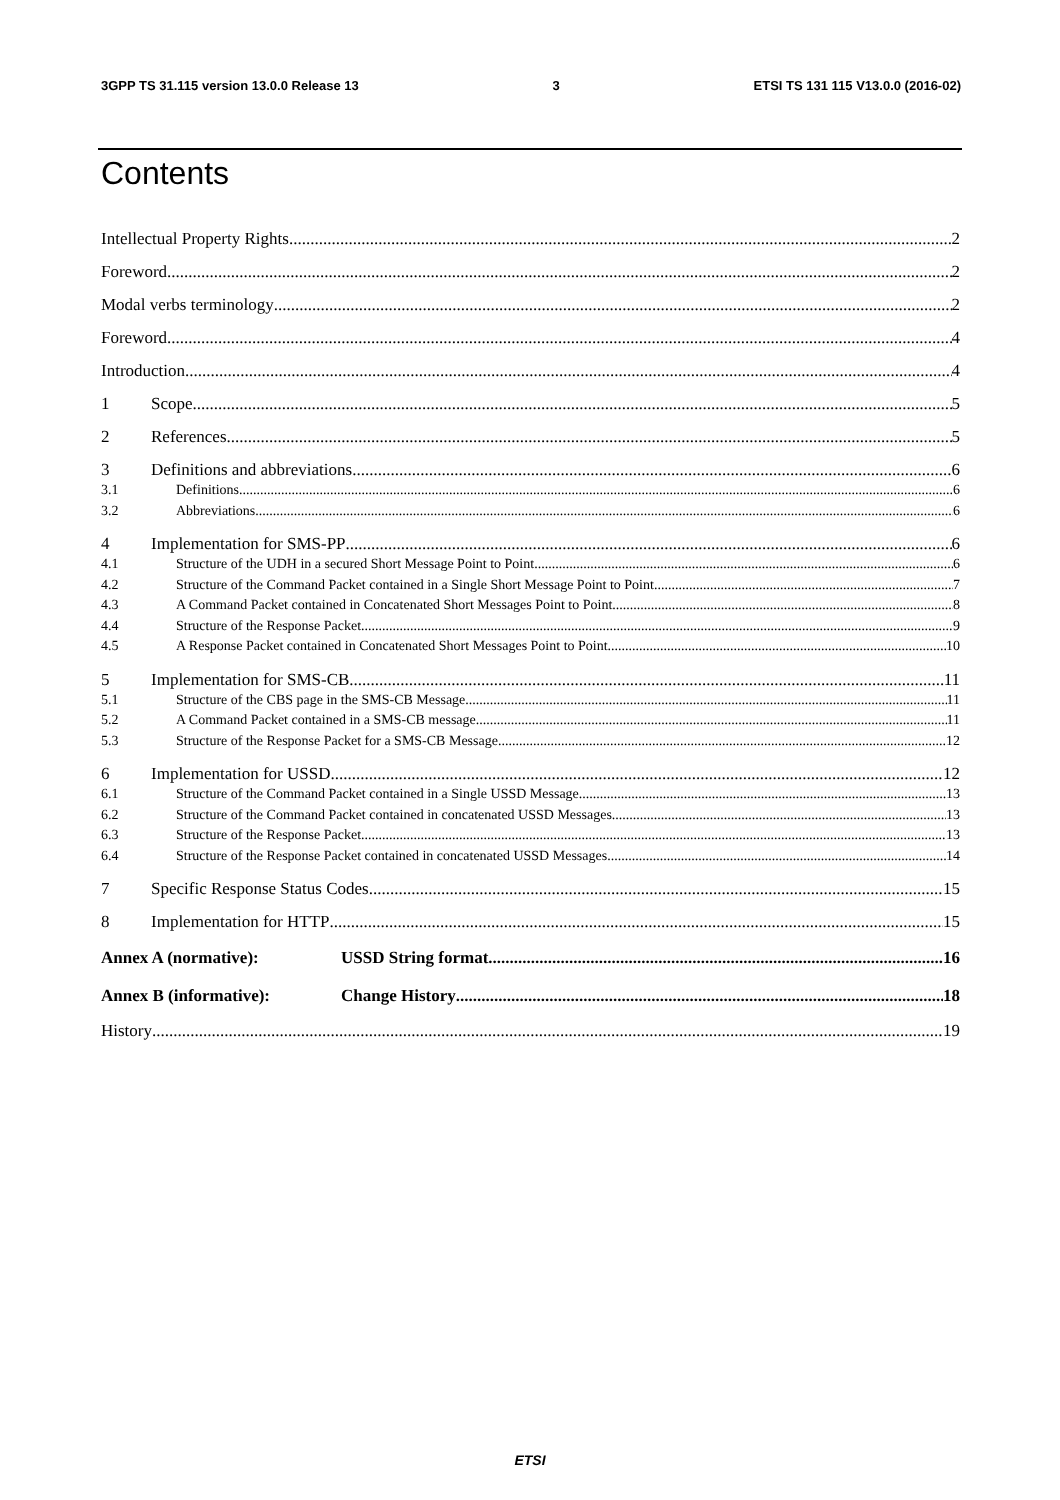3GPP TS 31.115 version 13.0.0 Release 13 3 ETSI TS 131 115 V13.0.0 (2016-02)
Contents
Intellectual Property Rights 2
Foreword 2
Modal verbs terminology 2
Foreword 4
Introduction 4
1 Scope 5
2 References 5
3 Definitions and abbreviations 6
3.1 Definitions 6
3.2 Abbreviations 6
4 Implementation for SMS-PP 6
4.1 Structure of the UDH in a secured Short Message Point to Point 6
4.2 Structure of the Command Packet contained in a Single Short Message Point to Point 7
4.3 A Command Packet contained in Concatenated Short Messages Point to Point 8
4.4 Structure of the Response Packet 9
4.5 A Response Packet contained in Concatenated Short Messages Point to Point 10
5 Implementation for SMS-CB 11
5.1 Structure of the CBS page in the SMS-CB Message 11
5.2 A Command Packet contained in a SMS-CB message 11
5.3 Structure of the Response Packet for a SMS-CB Message 12
6 Implementation for USSD 12
6.1 Structure of the Command Packet contained in a Single USSD Message 13
6.2 Structure of the Command Packet contained in concatenated USSD Messages 13
6.3 Structure of the Response Packet 13
6.4 Structure of the Response Packet contained in concatenated USSD Messages 14
7 Specific Response Status Codes 15
8 Implementation for HTTP 15
Annex A (normative): USSD String format 16
Annex B (informative): Change History 18
History 19
ETSI